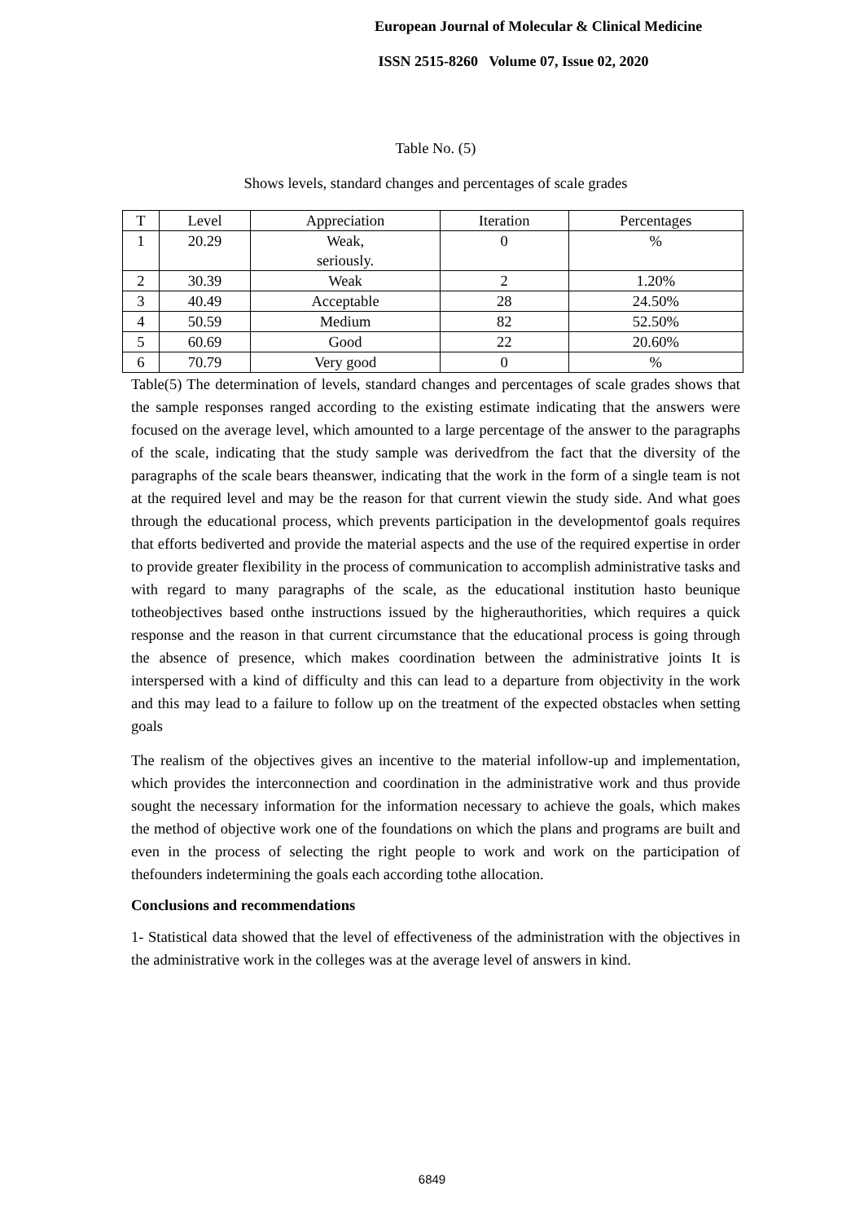European Journal of Molecular & Clinical Medicine
ISSN 2515-8260 Volume 07, Issue 02, 2020
Table No. (5)
Shows levels, standard changes and percentages of scale grades
| T | Level | Appreciation | Iteration | Percentages |
| --- | --- | --- | --- | --- |
| 1 | 20.29 | Weak, seriously. | 0 | % |
| 2 | 30.39 | Weak | 2 | 1.20% |
| 3 | 40.49 | Acceptable | 28 | 24.50% |
| 4 | 50.59 | Medium | 82 | 52.50% |
| 5 | 60.69 | Good | 22 | 20.60% |
| 6 | 70.79 | Very good | 0 | % |
Table(5) The determination of levels, standard changes and percentages of scale grades shows that the sample responses ranged according to the existing estimate indicating that the answers were focused on the average level, which amounted to a large percentage of the answer to the paragraphs of the scale, indicating that the study sample was derivedfrom the fact that the diversity of the paragraphs of the scale bears theanswer, indicating that the work in the form of a single team is not at the required level and may be the reason for that current viewin the study side. And what goes through the educational process, which prevents participation in the developmentof goals requires that efforts bediverted and provide the material aspects and the use of the required expertise in order to provide greater flexibility in the process of communication to accomplish administrative tasks and with regard to many paragraphs of the scale, as the educational institution hasto beunique totheobjectives based onthe instructions issued by the higherauthorities, which requires a quick response and the reason in that current circumstance that the educational process is going through the absence of presence, which makes coordination between the administrative joints It is interspersed with a kind of difficulty and this can lead to a departure from objectivity in the work and this may lead to a failure to follow up on the treatment of the expected obstacles when setting goals
The realism of the objectives gives an incentive to the material infollow-up and implementation, which provides the interconnection and coordination in the administrative work and thus provide sought the necessary information for the information necessary to achieve the goals, which makes the method of objective work one of the foundations on which the plans and programs are built and even in the process of selecting the right people to work and work on the participation of thefounders indetermining the goals each according tothe allocation.
Conclusions and recommendations
1- Statistical data showed that the level of effectiveness of the administration with the objectives in the administrative work in the colleges was at the average level of answers in kind.
6849